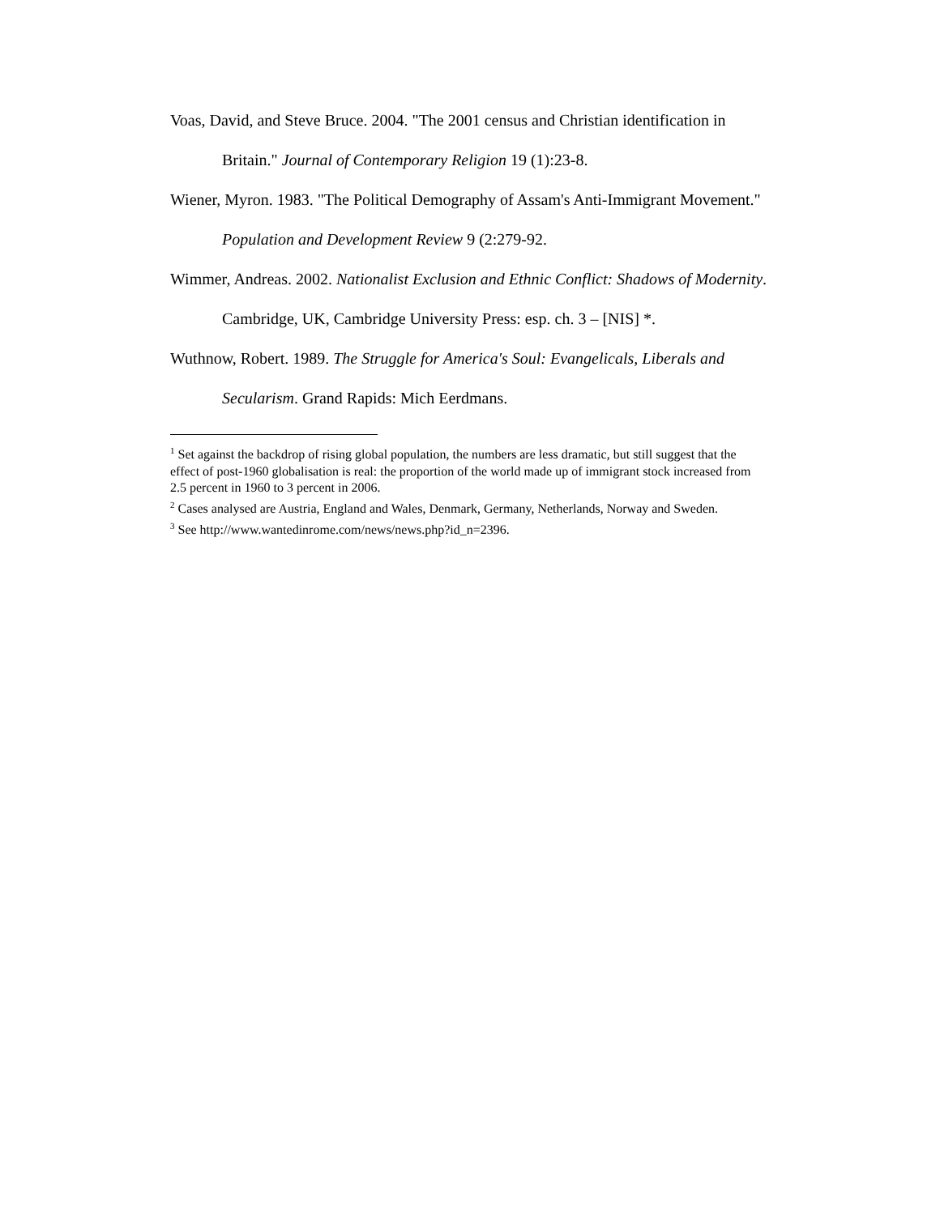Voas, David, and Steve Bruce. 2004. "The 2001 census and Christian identification in Britain." Journal of Contemporary Religion 19 (1):23-8.
Wiener, Myron. 1983. "The Political Demography of Assam's Anti-Immigrant Movement." Population and Development Review 9 (2:279-92.
Wimmer, Andreas. 2002. Nationalist Exclusion and Ethnic Conflict: Shadows of Modernity. Cambridge, UK, Cambridge University Press: esp. ch. 3 – [NIS] *.
Wuthnow, Robert. 1989. The Struggle for America's Soul: Evangelicals, Liberals and Secularism. Grand Rapids: Mich Eerdmans.
<sup>1</sup> Set against the backdrop of rising global population, the numbers are less dramatic, but still suggest that the effect of post-1960 globalisation is real: the proportion of the world made up of immigrant stock increased from 2.5 percent in 1960 to 3 percent in 2006.
<sup>2</sup> Cases analysed are Austria, England and Wales, Denmark, Germany, Netherlands, Norway and Sweden.
<sup>3</sup> See http://www.wantedinrome.com/news/news.php?id_n=2396.